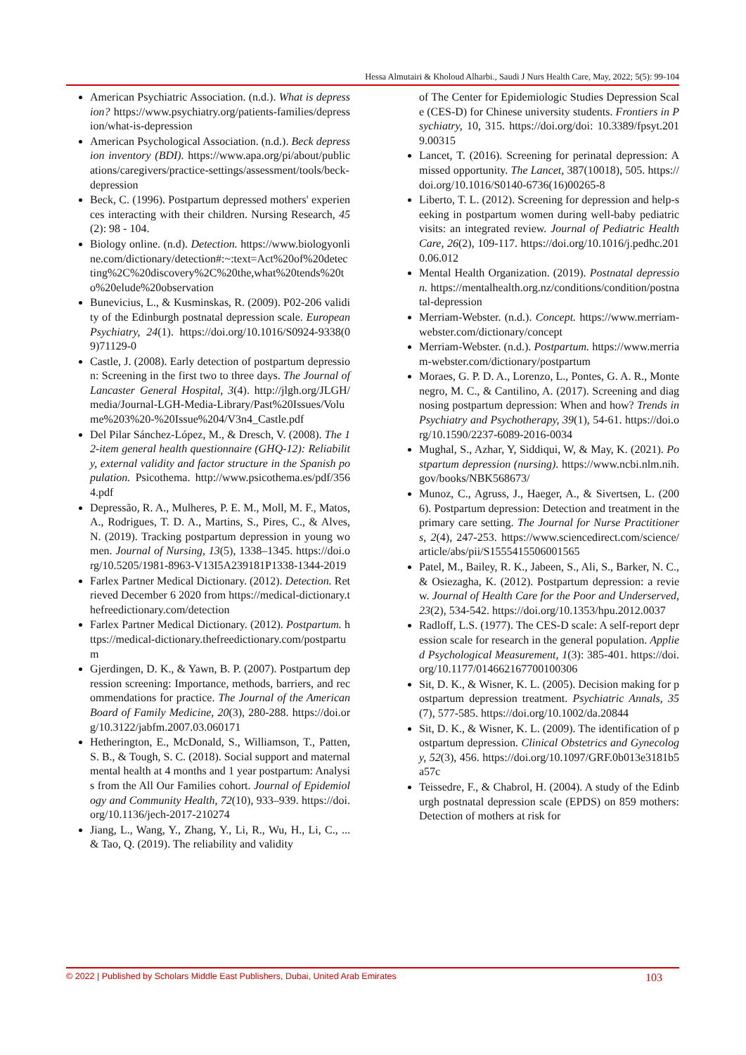Hessa Almutairi & Kholoud Alharbi., Saudi J Nurs Health Care, May, 2022; 5(5): 99-104
American Psychiatric Association. (n.d.). What is depression? https://www.psychiatry.org/patients-families/depression/what-is-depression
American Psychological Association. (n.d.). Beck depression inventory (BDI). https://www.apa.org/pi/about/publications/caregivers/practice-settings/assessment/tools/beck-depression
Beck, C. (1996). Postpartum depressed mothers' experiences interacting with their children. Nursing Research, 45(2): 98 - 104.
Biology online. (n.d). Detection. https://www.biologyonline.com/dictionary/detection#:~:text=Act%20of%20detecting%2C%20discovery%2C%20the,what%20tends%20to%20elude%20observation
Bunevicius, L., & Kusminskas, R. (2009). P02-206 validity of the Edinburgh postnatal depression scale. European Psychiatry, 24(1). https://doi.org/10.1016/S0924-9338(09)71129-0
Castle, J. (2008). Early detection of postpartum depression: Screening in the first two to three days. The Journal of Lancaster General Hospital, 3(4). http://jlgh.org/JLGH/media/Journal-LGH-Media-Library/Past%20Issues/Volume%203%20-%20Issue%204/V3n4_Castle.pdf
Del Pilar Sánchez-López, M., & Dresch, V. (2008). The 12-item general health questionnaire (GHQ-12): Reliability, external validity and factor structure in the Spanish population. Psicothema. http://www.psicothema.es/pdf/3564.pdf
Depressão, R. A., Mulheres, P. E. M., Moll, M. F., Matos, A., Rodrigues, T. D. A., Martins, S., Pires, C., & Alves, N. (2019). Tracking postpartum depression in young women. Journal of Nursing, 13(5), 1338–1345. https://doi.org/10.5205/1981-8963-V13I5A239181P1338-1344-2019
Farlex Partner Medical Dictionary. (2012). Detection. Retrieved December 6 2020 from https://medical-dictionary.thefreedictionary.com/detection
Farlex Partner Medical Dictionary. (2012). Postpartum. https://medical-dictionary.thefreedictionary.com/postpartum
Gjerdingen, D. K., & Yawn, B. P. (2007). Postpartum depression screening: Importance, methods, barriers, and recommendations for practice. The Journal of the American Board of Family Medicine, 20(3), 280-288. https://doi.org/10.3122/jabfm.2007.03.060171
Hetherington, E., McDonald, S., Williamson, T., Patten, S. B., & Tough, S. C. (2018). Social support and maternal mental health at 4 months and 1 year postpartum: Analysis from the All Our Families cohort. Journal of Epidemiology and Community Health, 72(10), 933–939. https://doi.org/10.1136/jech-2017-210274
Jiang, L., Wang, Y., Zhang, Y., Li, R., Wu, H., Li, C., ... & Tao, Q. (2019). The reliability and validity
of The Center for Epidemiologic Studies Depression Scale (CES-D) for Chinese university students. Frontiers in Psychiatry, 10, 315. https://doi.org/doi: 10.3389/fpsyt.2019.00315
Lancet, T. (2016). Screening for perinatal depression: A missed opportunity. The Lancet, 387(10018), 505. https://doi.org/10.1016/S0140-6736(16)00265-8
Liberto, T. L. (2012). Screening for depression and help-seeking in postpartum women during well-baby pediatric visits: an integrated review. Journal of Pediatric Health Care, 26(2), 109-117. https://doi.org/10.1016/j.pedhc.2010.06.012
Mental Health Organization. (2019). Postnatal depression. https://mentalhealth.org.nz/conditions/condition/postnatal-depression
Merriam-Webster. (n.d.). Concept. https://www.merriam-webster.com/dictionary/concept
Merriam-Webster. (n.d.). Postpartum. https://www.merriam-webster.com/dictionary/postpartum
Moraes, G. P. D. A., Lorenzo, L., Pontes, G. A. R., Montenegro, M. C., & Cantilino, A. (2017). Screening and diagnosing postpartum depression: When and how? Trends in Psychiatry and Psychotherapy, 39(1), 54-61. https://doi.org/10.1590/2237-6089-2016-0034
Mughal, S., Azhar, Y, Siddiqui, W, & May, K. (2021). Postpartum depression (nursing). https://www.ncbi.nlm.nih.gov/books/NBK568673/
Munoz, C., Agruss, J., Haeger, A., & Sivertsen, L. (2006). Postpartum depression: Detection and treatment in the primary care setting. The Journal for Nurse Practitioners, 2(4), 247-253. https://www.sciencedirect.com/science/article/abs/pii/S1555415506001565
Patel, M., Bailey, R. K., Jabeen, S., Ali, S., Barker, N. C., & Osiezagha, K. (2012). Postpartum depression: a review. Journal of Health Care for the Poor and Underserved, 23(2), 534-542. https://doi.org/10.1353/hpu.2012.0037
Radloff, L.S. (1977). The CES-D scale: A self-report depression scale for research in the general population. Applied Psychological Measurement, 1(3): 385-401. https://doi.org/10.1177/014662167700100306
Sit, D. K., & Wisner, K. L. (2005). Decision making for postpartum depression treatment. Psychiatric Annals, 35(7), 577-585. https://doi.org/10.1002/da.20844
Sit, D. K., & Wisner, K. L. (2009). The identification of postpartum depression. Clinical Obstetrics and Gynecology, 52(3), 456. https://doi.org/10.1097/GRF.0b013e3181b5a57c
Teissedre, F., & Chabrol, H. (2004). A study of the Edinburgh postnatal depression scale (EPDS) on 859 mothers: Detection of mothers at risk for
© 2022 | Published by Scholars Middle East Publishers, Dubai, United Arab Emirates 103